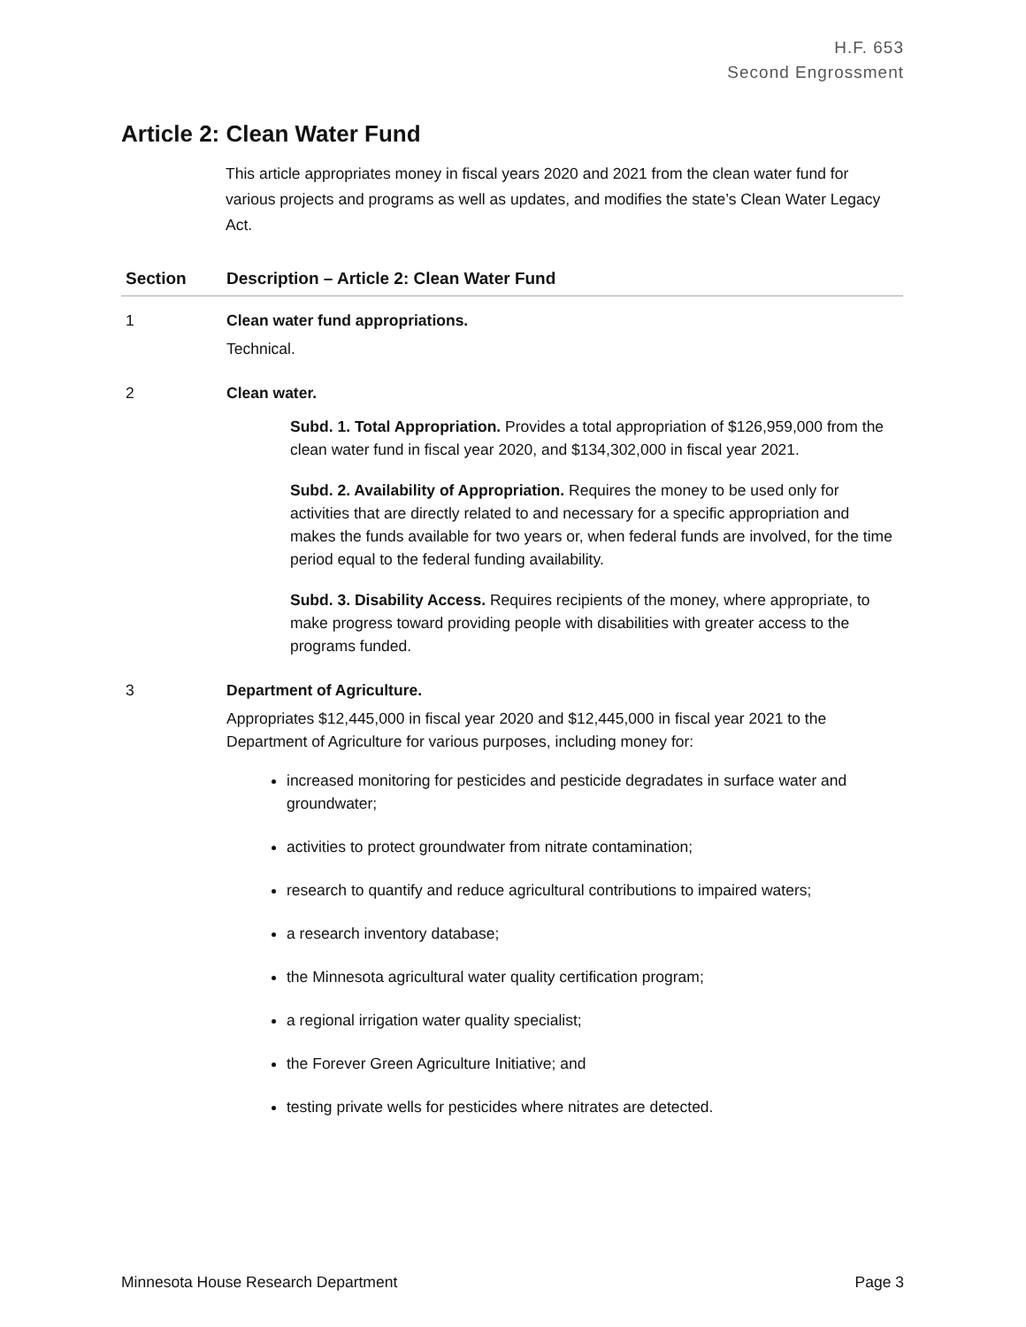H.F. 653
Second Engrossment
Article 2: Clean Water Fund
This article appropriates money in fiscal years 2020 and 2021 from the clean water fund for various projects and programs as well as updates, and modifies the state’s Clean Water Legacy Act.
| Section | Description – Article 2: Clean Water Fund |
| --- | --- |
| 1 | Clean water fund appropriations. Technical. |
| 2 | Clean water. Subd. 1. Total Appropriation. Provides a total appropriation of $126,959,000 from the clean water fund in fiscal year 2020, and $134,302,000 in fiscal year 2021. Subd. 2. Availability of Appropriation. Requires the money to be used only for activities that are directly related to and necessary for a specific appropriation and makes the funds available for two years or, when federal funds are involved, for the time period equal to the federal funding availability. Subd. 3. Disability Access. Requires recipients of the money, where appropriate, to make progress toward providing people with disabilities with greater access to the programs funded. |
| 3 | Department of Agriculture. Appropriates $12,445,000 in fiscal year 2020 and $12,445,000 in fiscal year 2021 to the Department of Agriculture for various purposes, including money for: increased monitoring for pesticides and pesticide degradates in surface water and groundwater; activities to protect groundwater from nitrate contamination; research to quantify and reduce agricultural contributions to impaired waters; a research inventory database; the Minnesota agricultural water quality certification program; a regional irrigation water quality specialist; the Forever Green Agriculture Initiative; and testing private wells for pesticides where nitrates are detected. |
Minnesota House Research Department Page 3